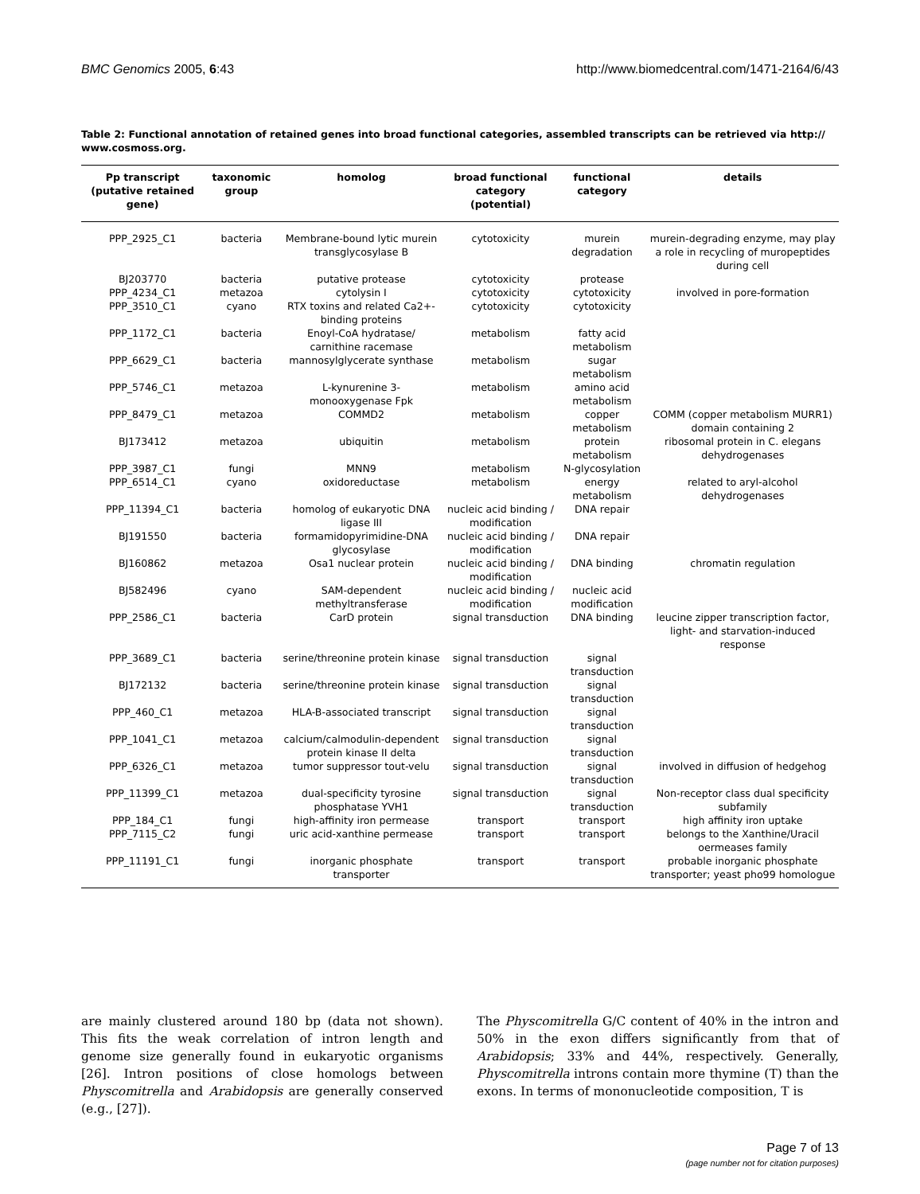BMC Genomics 2005, 6:43 http://www.biomedcentral.com/1471-2164/6/43
Table 2: Functional annotation of retained genes into broad functional categories, assembled transcripts can be retrieved via http://
www.cosmoss.org.
| Pp transcript (putative retained gene) | taxonomic group | homolog | broad functional category (potential) | functional category | details |
| --- | --- | --- | --- | --- | --- |
| PPP_2925_C1 | bacteria | Membrane-bound lytic murein transglycosylase B | cytotoxicity | murein degradation | murein-degrading enzyme, may play a role in recycling of muropeptides during cell |
| BJ203770 | bacteria | putative protease | cytotoxicity | protease | |
| PPP_4234_C1 | metazoa | cytolysin I | cytotoxicity | cytotoxicity | involved in pore-formation |
| PPP_3510_C1 | cyano | RTX toxins and related Ca2+-binding proteins | cytotoxicity | cytotoxicity | |
| PPP_1172_C1 | bacteria | Enoyl-CoA hydratase/ carnithine racemase | metabolism | fatty acid metabolism | |
| PPP_6629_C1 | bacteria | mannosylglycerate synthase | metabolism | sugar metabolism | |
| PPP_5746_C1 | metazoa | L-kynurenine 3-monooxygenase Fpk | metabolism | amino acid metabolism | |
| PPP_8479_C1 | metazoa | COMMD2 | metabolism | copper metabolism | COMM (copper metabolism MURR1) domain containing 2 |
| BJ173412 | metazoa | ubiquitin | metabolism | protein metabolism | ribosomal protein in C. elegans dehydrogenases |
| PPP_3987_C1 | fungi | MNN9 | metabolism | N-glycosylation | |
| PPP_6514_C1 | cyano | oxidoreductase | metabolism | energy metabolism | related to aryl-alcohol dehydrogenases |
| PPP_11394_C1 | bacteria | homolog of eukaryotic DNA ligase III | nucleic acid binding / modification | DNA repair | |
| BJ191550 | bacteria | formamidopyrimidine-DNA glycosylase | nucleic acid binding / modification | DNA repair | |
| BJ160862 | metazoa | Osa1 nuclear protein | nucleic acid binding / modification | DNA binding | chromatin regulation |
| BJ582496 | cyano | SAM-dependent methyltransferase | nucleic acid binding / modification | nucleic acid modification | |
| PPP_2586_C1 | bacteria | CarD protein | signal transduction | DNA binding | leucine zipper transcription factor, light- and starvation-induced response |
| PPP_3689_C1 | bacteria | serine/threonine protein kinase | signal transduction | signal transduction | |
| BJ172132 | bacteria | serine/threonine protein kinase | signal transduction | signal transduction | |
| PPP_460_C1 | metazoa | HLA-B-associated transcript | signal transduction | signal transduction | |
| PPP_1041_C1 | metazoa | calcium/calmodulin-dependent protein kinase II delta | signal transduction | signal transduction | |
| PPP_6326_C1 | metazoa | tumor suppressor tout-velu | signal transduction | signal transduction | involved in diffusion of hedgehog |
| PPP_11399_C1 | metazoa | dual-specificity tyrosine phosphatase YVH1 | signal transduction | signal transduction | Non-receptor class dual specificity subfamily |
| PPP_184_C1 | fungi | high-affinity iron permease | transport | transport | high affinity iron uptake |
| PPP_7115_C2 | fungi | uric acid-xanthine permease | transport | transport | belongs to the Xanthine/Uracil oermeases family |
| PPP_11191_C1 | fungi | inorganic phosphate transporter | transport | transport | probable inorganic phosphate transporter; yeast pho99 homologue |
are mainly clustered around 180 bp (data not shown). This fits the weak correlation of intron length and genome size generally found in eukaryotic organisms [26]. Intron positions of close homologs between Physcomitrella and Arabidopsis are generally conserved (e.g., [27]).
The Physcomitrella G/C content of 40% in the intron and 50% in the exon differs significantly from that of Arabidopsis; 33% and 44%, respectively. Generally, Physcomitrella introns contain more thymine (T) than the exons. In terms of mononucleotide composition, T is
Page 7 of 13
(page number not for citation purposes)